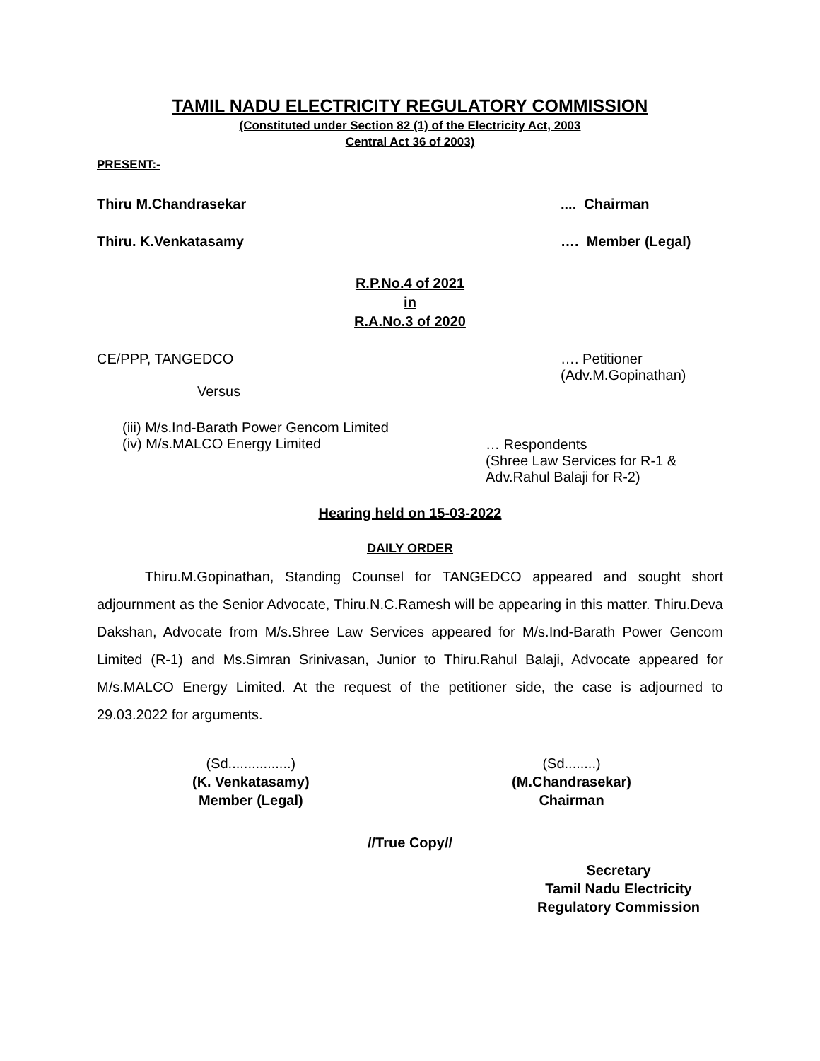TAMIL NADU ELECTRICITY REGULATORY COMMISSION
(Constituted under Section 82 (1) of the Electricity Act, 2003
Central Act 36 of 2003)
PRESENT:-
Thiru M.Chandrasekar.... Chairman
Thiru. K.Venkatasamy …. Member (Legal)
R.P.No.4 of 2021
in
R.A.No.3 of 2020
CE/PPP, TANGEDCO …. Petitioner
(Adv.M.Gopinathan)
Versus
(iii) M/s.Ind-Barath Power Gencom Limited
(iv) M/s.MALCO Energy Limited … Respondents
(Shree Law Services for R-1 &
Adv.Rahul Balaji for R-2)
Hearing held on 15-03-2022
DAILY ORDER
Thiru.M.Gopinathan, Standing Counsel for TANGEDCO appeared and sought short adjournment as the Senior Advocate, Thiru.N.C.Ramesh will be appearing in this matter. Thiru.Deva Dakshan, Advocate from M/s.Shree Law Services appeared for M/s.Ind-Barath Power Gencom Limited (R-1) and Ms.Simran Srinivasan, Junior to Thiru.Rahul Balaji, Advocate appeared for M/s.MALCO Energy Limited. At the request of the petitioner side, the case is adjourned to 29.03.2022 for arguments.
(Sd................)
(K. Venkatasamy)
Member (Legal)
(Sd........)
(M.Chandrasekar)
Chairman
//True Copy//
Secretary
Tamil Nadu Electricity
Regulatory Commission